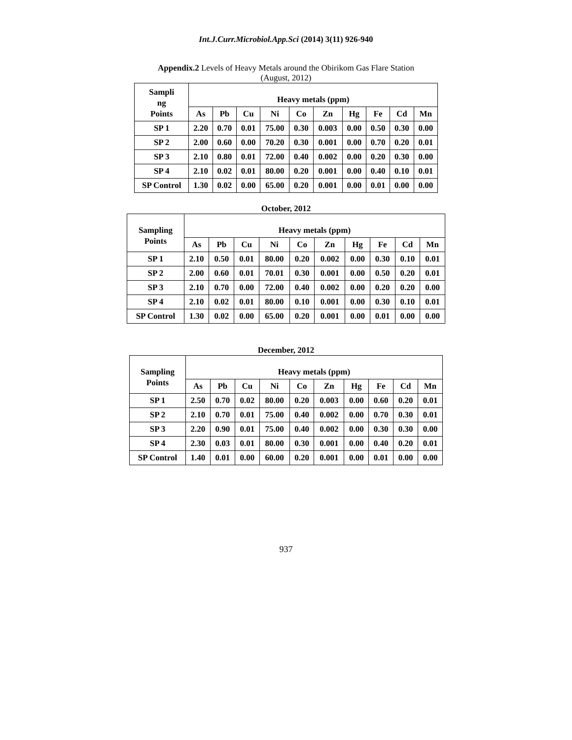Int.J.Curr.Microbiol.App.Sci (2014) 3(11) 926-940
Appendix.2 Levels of Heavy Metals around the Obirikom Gas Flare Station
(August, 2012)
| Sampli ng Points | Heavy metals (ppm) | | | | | | | | | |
| --- | --- | --- | --- | --- | --- | --- | --- | --- | --- | --- |
| | As | Pb | Cu | Ni | Co | Zn | Hg | Fe | Cd | Mn |
| SP 1 | 2.20 | 0.70 | 0.01 | 75.00 | 0.30 | 0.003 | 0.00 | 0.50 | 0.30 | 0.00 |
| SP 2 | 2.00 | 0.60 | 0.00 | 70.20 | 0.30 | 0.001 | 0.00 | 0.70 | 0.20 | 0.01 |
| SP 3 | 2.10 | 0.80 | 0.01 | 72.00 | 0.40 | 0.002 | 0.00 | 0.20 | 0.30 | 0.00 |
| SP 4 | 2.10 | 0.02 | 0.01 | 80.00 | 0.20 | 0.001 | 0.00 | 0.40 | 0.10 | 0.01 |
| SP Control | 1.30 | 0.02 | 0.00 | 65.00 | 0.20 | 0.001 | 0.00 | 0.01 | 0.00 | 0.00 |
October, 2012
| Sampling Points | Heavy metals (ppm) | | | | | | | | | |
| --- | --- | --- | --- | --- | --- | --- | --- | --- | --- | --- |
| | As | Pb | Cu | Ni | Co | Zn | Hg | Fe | Cd | Mn |
| SP 1 | 2.10 | 0.50 | 0.01 | 80.00 | 0.20 | 0.002 | 0.00 | 0.30 | 0.10 | 0.01 |
| SP 2 | 2.00 | 0.60 | 0.01 | 70.01 | 0.30 | 0.001 | 0.00 | 0.50 | 0.20 | 0.01 |
| SP 3 | 2.10 | 0.70 | 0.00 | 72.00 | 0.40 | 0.002 | 0.00 | 0.20 | 0.20 | 0.00 |
| SP 4 | 2.10 | 0.02 | 0.01 | 80.00 | 0.10 | 0.001 | 0.00 | 0.30 | 0.10 | 0.01 |
| SP Control | 1.30 | 0.02 | 0.00 | 65.00 | 0.20 | 0.001 | 0.00 | 0.01 | 0.00 | 0.00 |
December, 2012
| Sampling Points | Heavy metals (ppm) | | | | | | | | | |
| --- | --- | --- | --- | --- | --- | --- | --- | --- | --- | --- |
| | As | Pb | Cu | Ni | Co | Zn | Hg | Fe | Cd | Mn |
| SP 1 | 2.50 | 0.70 | 0.02 | 80.00 | 0.20 | 0.003 | 0.00 | 0.60 | 0.20 | 0.01 |
| SP 2 | 2.10 | 0.70 | 0.01 | 75.00 | 0.40 | 0.002 | 0.00 | 0.70 | 0.30 | 0.01 |
| SP 3 | 2.20 | 0.90 | 0.01 | 75.00 | 0.40 | 0.002 | 0.00 | 0.30 | 0.30 | 0.00 |
| SP 4 | 2.30 | 0.03 | 0.01 | 80.00 | 0.30 | 0.001 | 0.00 | 0.40 | 0.20 | 0.01 |
| SP Control | 1.40 | 0.01 | 0.00 | 60.00 | 0.20 | 0.001 | 0.00 | 0.01 | 0.00 | 0.00 |
937